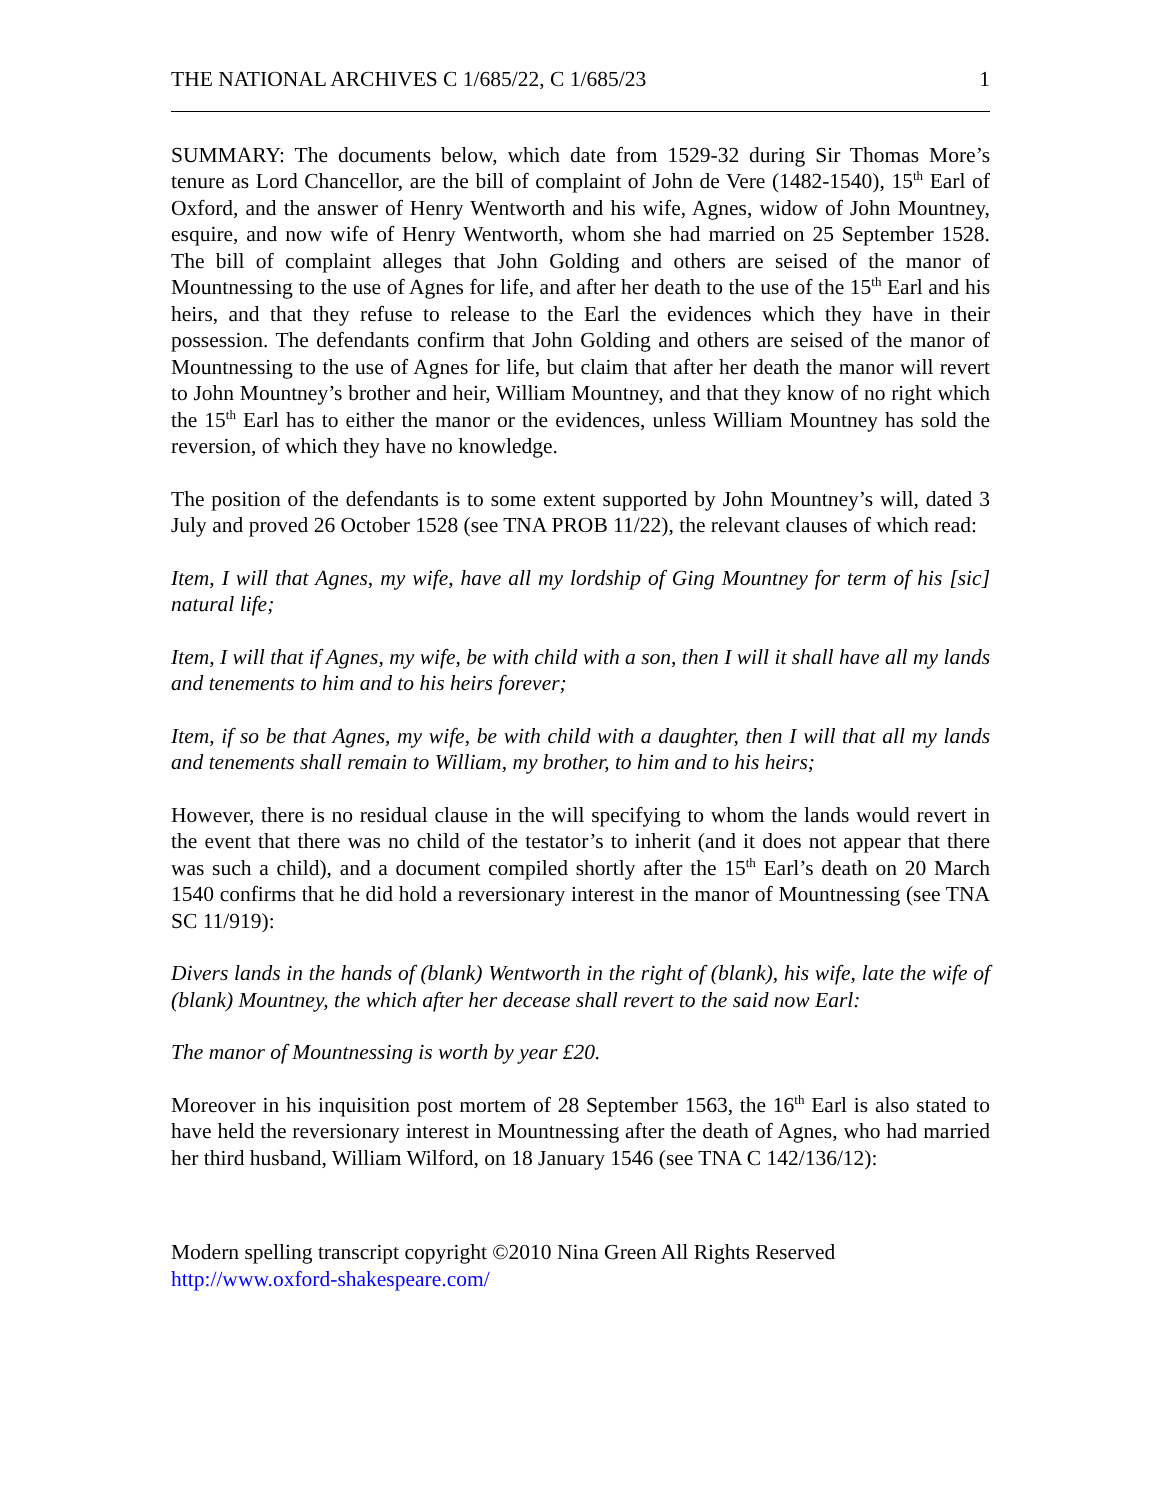THE NATIONAL ARCHIVES C 1/685/22, C 1/685/23 1
SUMMARY: The documents below, which date from 1529-32 during Sir Thomas More’s tenure as Lord Chancellor, are the bill of complaint of John de Vere (1482-1540), 15<sup>th</sup> Earl of Oxford, and the answer of Henry Wentworth and his wife, Agnes, widow of John Mountney, esquire, and now wife of Henry Wentworth, whom she had married on 25 September 1528. The bill of complaint alleges that John Golding and others are seised of the manor of Mountnessing to the use of Agnes for life, and after her death to the use of the 15<sup>th</sup> Earl and his heirs, and that they refuse to release to the Earl the evidences which they have in their possession. The defendants confirm that John Golding and others are seised of the manor of Mountnessing to the use of Agnes for life, but claim that after her death the manor will revert to John Mountney’s brother and heir, William Mountney, and that they know of no right which the 15<sup>th</sup> Earl has to either the manor or the evidences, unless William Mountney has sold the reversion, of which they have no knowledge.
The position of the defendants is to some extent supported by John Mountney’s will, dated 3 July and proved 26 October 1528 (see TNA PROB 11/22), the relevant clauses of which read:
Item, I will that Agnes, my wife, have all my lordship of Ging Mountney for term of his [sic] natural life;
Item, I will that if Agnes, my wife, be with child with a son, then I will it shall have all my lands and tenements to him and to his heirs forever;
Item, if so be that Agnes, my wife, be with child with a daughter, then I will that all my lands and tenements shall remain to William, my brother, to him and to his heirs;
However, there is no residual clause in the will specifying to whom the lands would revert in the event that there was no child of the testator’s to inherit (and it does not appear that there was such a child), and a document compiled shortly after the 15<sup>th</sup> Earl’s death on 20 March 1540 confirms that he did hold a reversionary interest in the manor of Mountnessing (see TNA SC 11/919):
Divers lands in the hands of (blank) Wentworth in the right of (blank), his wife, late the wife of (blank) Mountney, the which after her decease shall revert to the said now Earl:
The manor of Mountnessing is worth by year £20.
Moreover in his inquisition post mortem of 28 September 1563, the 16<sup>th</sup> Earl is also stated to have held the reversionary interest in Mountnessing after the death of Agnes, who had married her third husband, William Wilford, on 18 January 1546 (see TNA C 142/136/12):
Modern spelling transcript copyright ©2010 Nina Green All Rights Reserved
http://www.oxford-shakespeare.com/